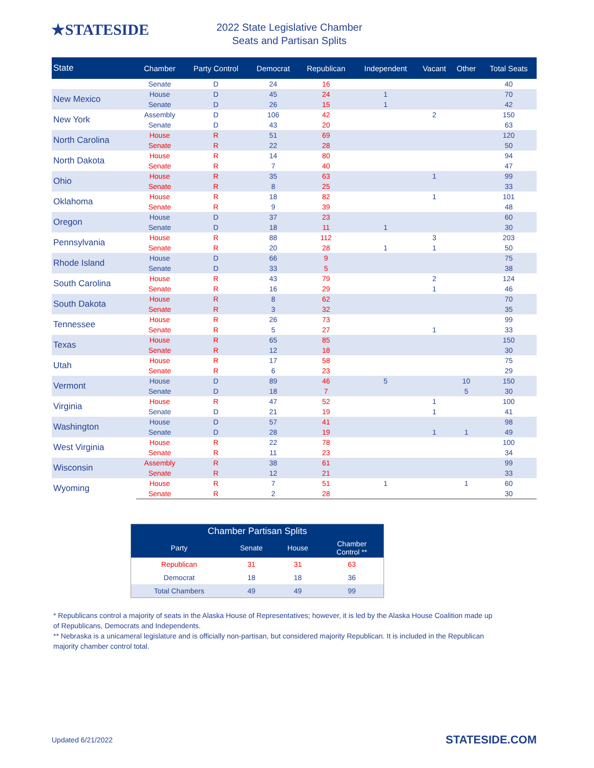★STATESIDE
2022 State Legislative Chamber
Seats and Partisan Splits
| State | Chamber | Party Control | Democrat | Republican | Independent | Vacant | Other | Total Seats |
| --- | --- | --- | --- | --- | --- | --- | --- | --- |
| | Senate | D | 24 | 16 | | | | 40 |
| New Mexico | House | D | 45 | 24 | 1 | | | 70 |
| | Senate | D | 26 | 15 | 1 | | | 42 |
| New York | Assembly | D | 106 | 42 | | 2 | | 150 |
| | Senate | D | 43 | 20 | | | | 63 |
| North Carolina | House | R | 51 | 69 | | | | 120 |
| | Senate | R | 22 | 28 | | | | 50 |
| North Dakota | House | R | 14 | 80 | | | | 94 |
| | Senate | R | 7 | 40 | | | | 47 |
| Ohio | House | R | 35 | 63 | | 1 | | 99 |
| | Senate | R | 8 | 25 | | | | 33 |
| Oklahoma | House | R | 18 | 82 | | 1 | | 101 |
| | Senate | R | 9 | 39 | | | | 48 |
| Oregon | House | D | 37 | 23 | | | | 60 |
| | Senate | D | 18 | 11 | 1 | | | 30 |
| Pennsylvania | House | R | 88 | 112 | | 3 | | 203 |
| | Senate | R | 20 | 28 | 1 | 1 | | 50 |
| Rhode Island | House | D | 66 | 9 | | | | 75 |
| | Senate | D | 33 | 5 | | | | 38 |
| South Carolina | House | R | 43 | 79 | | 2 | | 124 |
| | Senate | R | 16 | 29 | | 1 | | 46 |
| South Dakota | House | R | 8 | 62 | | | | 70 |
| | Senate | R | 3 | 32 | | | | 35 |
| Tennessee | House | R | 26 | 73 | | | | 99 |
| | Senate | R | 5 | 27 | | 1 | | 33 |
| Texas | House | R | 65 | 85 | | | | 150 |
| | Senate | R | 12 | 18 | | | | 30 |
| Utah | House | R | 17 | 58 | | | | 75 |
| | Senate | R | 6 | 23 | | | | 29 |
| Vermont | House | D | 89 | 46 | 5 | | 10 | 150 |
| | Senate | D | 18 | 7 | | | 5 | 30 |
| Virginia | House | R | 47 | 52 | | 1 | | 100 |
| | Senate | D | 21 | 19 | | 1 | | 41 |
| Washington | House | D | 57 | 41 | | | | 98 |
| | Senate | D | 28 | 19 | | 1 | 1 | 49 |
| West Virginia | House | R | 22 | 78 | | | | 100 |
| | Senate | R | 11 | 23 | | | | 34 |
| Wisconsin | Assembly | R | 38 | 61 | | | | 99 |
| | Senate | R | 12 | 21 | | | | 33 |
| Wyoming | House | R | 7 | 51 | 1 | | 1 | 60 |
| | Senate | R | 2 | 28 | | | | 30 |
| Chamber Partisan Splits | | | |
| --- | --- | --- | --- |
| Party | Senate | House | Chamber Control ** |
| Republican | 31 | 31 | 63 |
| Democrat | 18 | 18 | 36 |
| Total Chambers | 49 | 49 | 99 |
* Republicans control a majority of seats in the Alaska House of Representatives; however, it is led by the Alaska House Coalition made up of Republicans, Democrats and Independents.
** Nebraska is a unicameral legislature and is officially non-partisan, but considered majority Republican. It is included in the Republican majority chamber control total.
Updated 6/21/2022 STATESIDE.COM